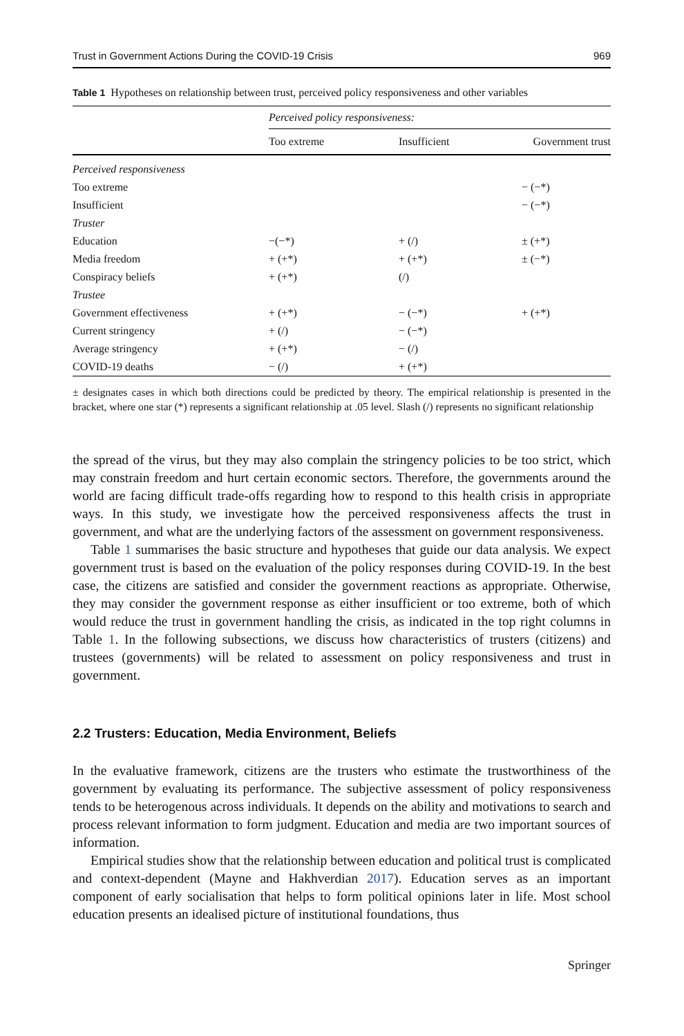Trust in Government Actions During the COVID-19 Crisis 969
Table 1 Hypotheses on relationship between trust, perceived policy responsiveness and other variables
| | Perceived policy responsiveness: | | |
| --- | --- | --- | --- |
| | Too extreme | Insufficient | Government trust |
| Perceived responsiveness | | | |
| Too extreme | | | − (−*) |
| Insufficient | | | − (−*) |
| Truster | | | |
| Education | −(−*) | + (/) | ± (+*) |
| Media freedom | + (+*) | + (+*) | ± (−*) |
| Conspiracy beliefs | + (+*) | (/) | |
| Trustee | | | |
| Government effectiveness | + (+*) | − (−*) | + (+*) |
| Current stringency | + (/) | − (−*) | |
| Average stringency | + (+*) | − (/) | |
| COVID-19 deaths | − (/) | + (+*) | |
± designates cases in which both directions could be predicted by theory. The empirical relationship is presented in the bracket, where one star (*) represents a significant relationship at .05 level. Slash (/) represents no significant relationship
the spread of the virus, but they may also complain the stringency policies to be too strict, which may constrain freedom and hurt certain economic sectors. Therefore, the governments around the world are facing difficult trade-offs regarding how to respond to this health crisis in appropriate ways. In this study, we investigate how the perceived responsiveness affects the trust in government, and what are the underlying factors of the assessment on government responsiveness.
Table 1 summarises the basic structure and hypotheses that guide our data analysis. We expect government trust is based on the evaluation of the policy responses during COVID-19. In the best case, the citizens are satisfied and consider the government reactions as appropriate. Otherwise, they may consider the government response as either insufficient or too extreme, both of which would reduce the trust in government handling the crisis, as indicated in the top right columns in Table 1. In the following subsections, we discuss how characteristics of trusters (citizens) and trustees (governments) will be related to assessment on policy responsiveness and trust in government.
2.2 Trusters: Education, Media Environment, Beliefs
In the evaluative framework, citizens are the trusters who estimate the trustworthiness of the government by evaluating its performance. The subjective assessment of policy responsiveness tends to be heterogenous across individuals. It depends on the ability and motivations to search and process relevant information to form judgment. Education and media are two important sources of information.
Empirical studies show that the relationship between education and political trust is complicated and context-dependent (Mayne and Hakhverdian 2017). Education serves as an important component of early socialisation that helps to form political opinions later in life. Most school education presents an idealised picture of institutional foundations, thus
Springer